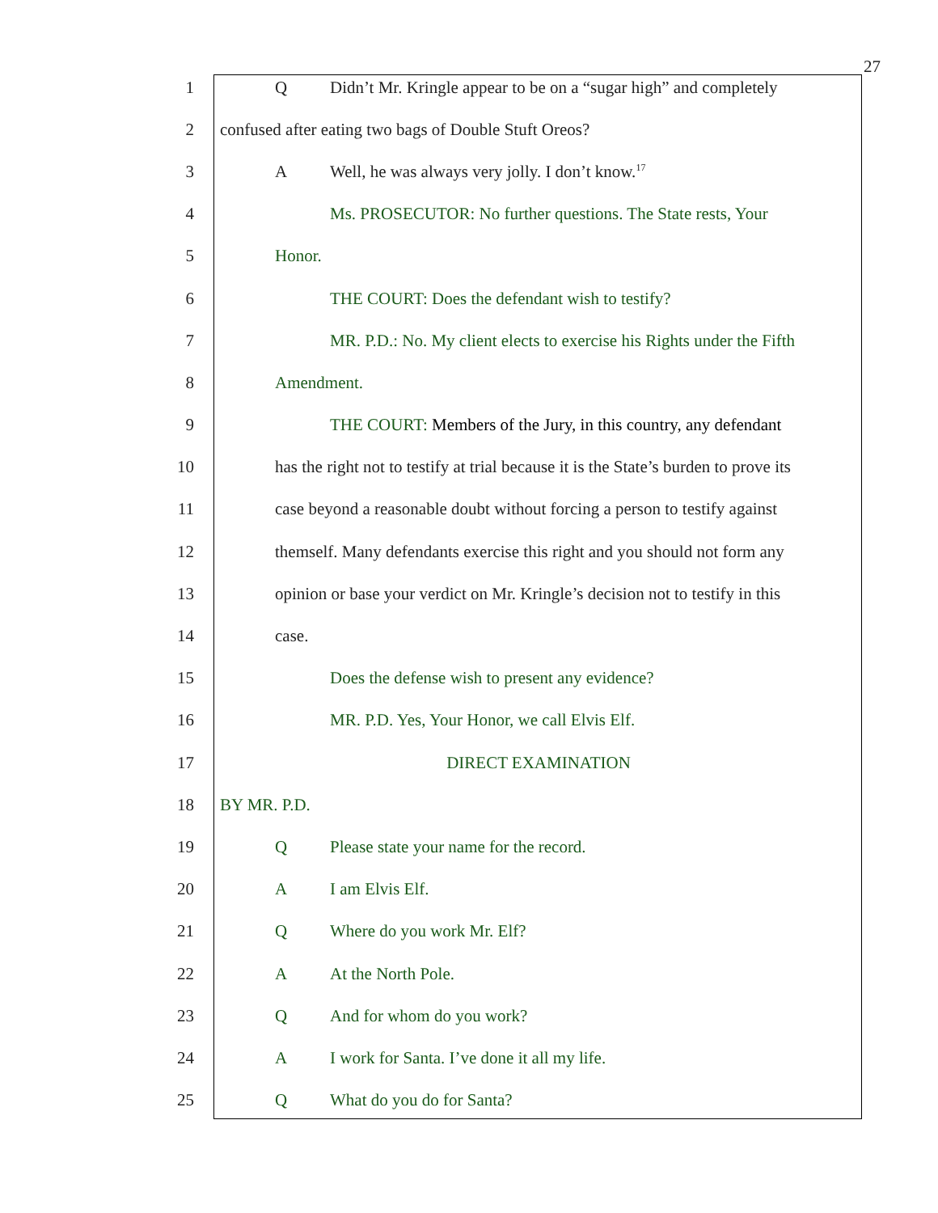27
1 Q Didn’t Mr. Kringle appear to be on a “sugar high” and completely
2 confused after eating two bags of Double Stuft Oreos?
3 A Well, he was always very jolly. I don’t know.<sup>17</sup>
4 Ms. PROSECUTOR: No further questions. The State rests, Your
5 Honor.
6 THE COURT: Does the defendant wish to testify?
7 MR. P.D.: No. My client elects to exercise his Rights under the Fifth
8 Amendment.
9 THE COURT: Members of the Jury, in this country, any defendant
10 has the right not to testify at trial because it is the State’s burden to prove its
11 case beyond a reasonable doubt without forcing a person to testify against
12 themself. Many defendants exercise this right and you should not form any
13 opinion or base your verdict on Mr. Kringle’s decision not to testify in this
14 case.
15 Does the defense wish to present any evidence?
16 MR. P.D. Yes, Your Honor, we call Elvis Elf.
17 DIRECT EXAMINATION
18 BY MR. P.D.
19 Q Please state your name for the record.
20 A I am Elvis Elf.
21 Q Where do you work Mr. Elf?
22 A At the North Pole.
23 Q And for whom do you work?
24 A I work for Santa. I’ve done it all my life.
25 Q What do you do for Santa?